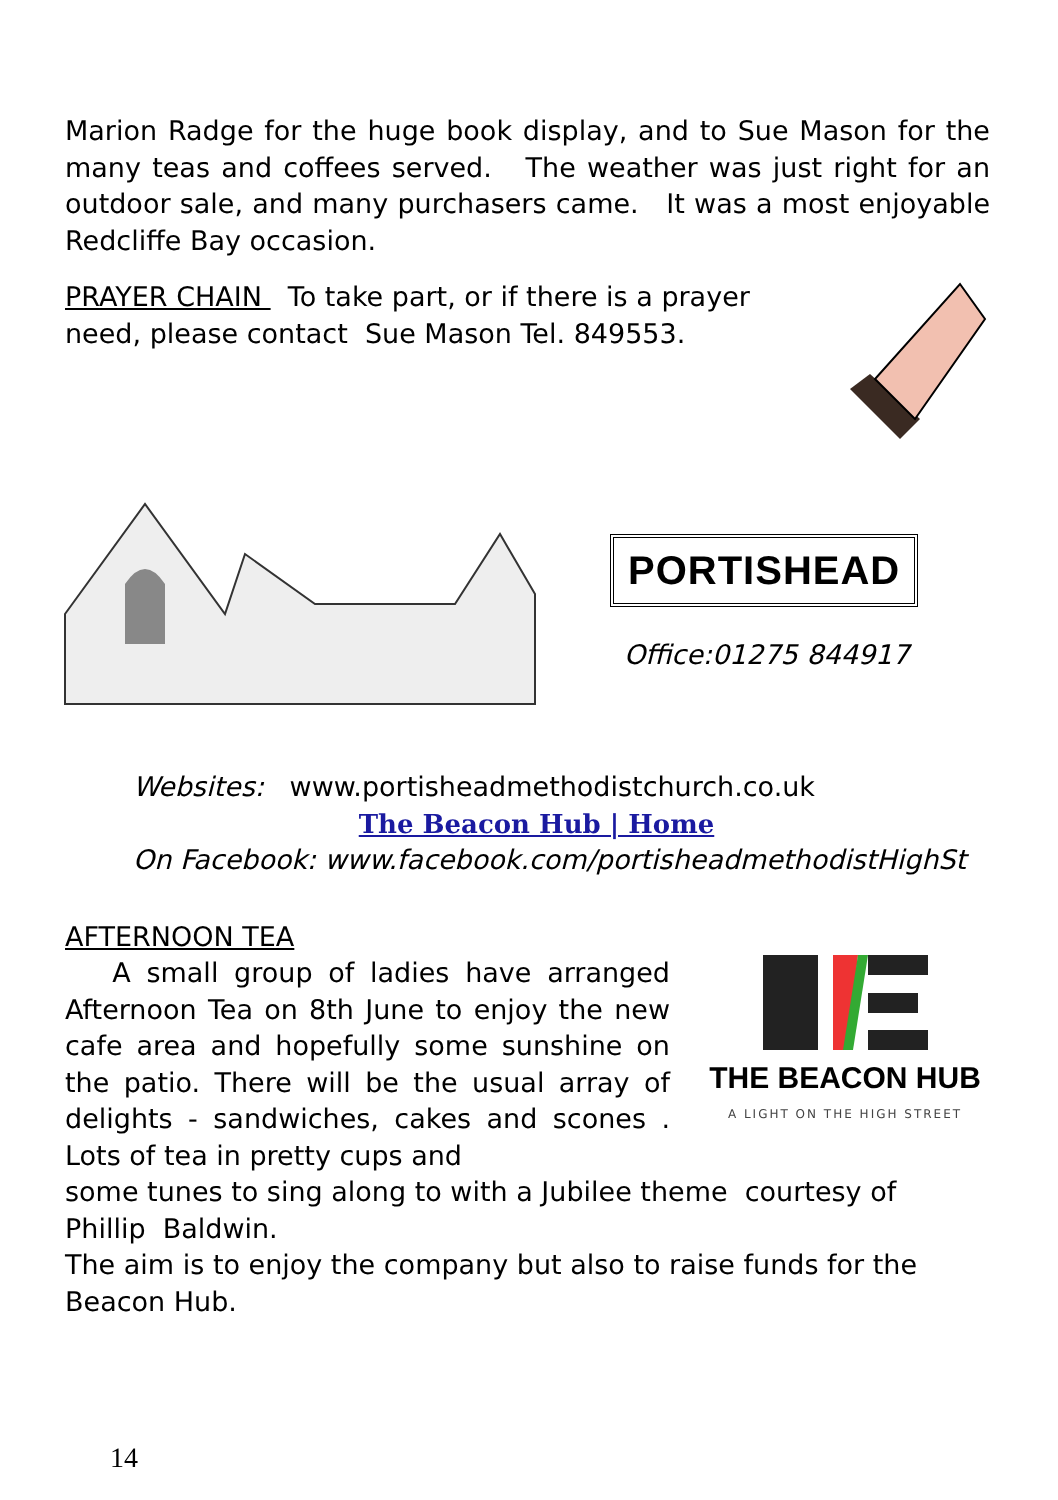Marion Radge for the huge book display, and to Sue Mason for the many teas and coffees served. The weather was just right for an outdoor sale, and many purchasers came. It was a most enjoyable Redcliffe Bay occasion.
PRAYER CHAIN To take part, or if there is a prayer need, please contact Sue Mason Tel. 849553.
PORTISHEAD
Office:01275 844917
Websites: www.portisheadmethodistchurch.co.uk
The Beacon Hub | Home
On Facebook: www.facebook.com/portisheadmethodistHighSt
AFTERNOON TEA
A small group of ladies have arranged Afternoon Tea on 8th June to enjoy the new cafe area and hopefully some sunshine on the patio. There will be the usual array of delights - sandwiches, cakes and scones . Lots of tea in pretty cups and
THE BEACON HUB
A LIGHT ON THE HIGH STREET
some tunes to sing along to with a Jubilee theme courtesy of Phillip Baldwin.
The aim is to enjoy the company but also to raise funds for the Beacon Hub.
14